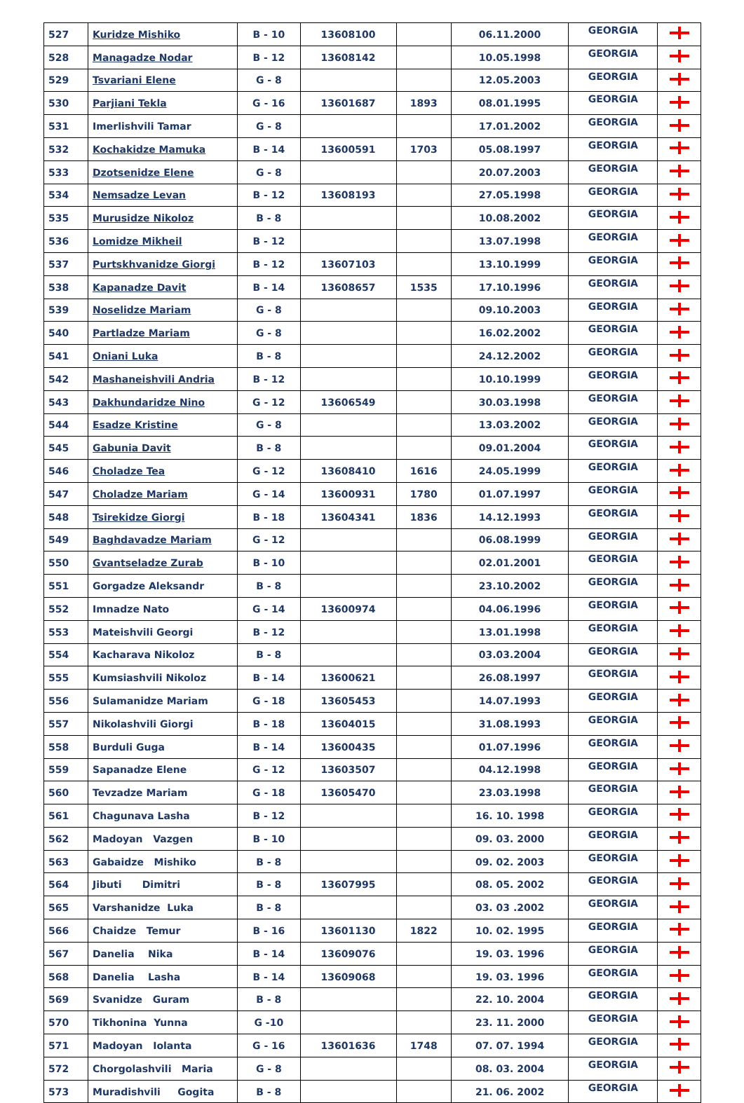| 527 | Kuridze Mishiko | B - 10 | 13608100 | | 06.11.2000 | GEORGIA | |
| 528 | Managadze Nodar | B - 12 | 13608142 | | 10.05.1998 | GEORGIA | |
| 529 | Tsvariani Elene | G - 8 | | | 12.05.2003 | GEORGIA | |
| 530 | Parjiani Tekla | G - 16 | 13601687 | 1893 | 08.01.1995 | GEORGIA | |
| 531 | Imerlishvili Tamar | G - 8 | | | 17.01.2002 | GEORGIA | |
| 532 | Kochakidze Mamuka | B - 14 | 13600591 | 1703 | 05.08.1997 | GEORGIA | |
| 533 | Dzotsenidze Elene | G - 8 | | | 20.07.2003 | GEORGIA | |
| 534 | Nemsadze Levan | B - 12 | 13608193 | | 27.05.1998 | GEORGIA | |
| 535 | Murusidze Nikoloz | B - 8 | | | 10.08.2002 | GEORGIA | |
| 536 | Lomidze Mikheil | B - 12 | | | 13.07.1998 | GEORGIA | |
| 537 | Purtskhvanidze Giorgi | B - 12 | 13607103 | | 13.10.1999 | GEORGIA | |
| 538 | Kapanadze Davit | B - 14 | 13608657 | 1535 | 17.10.1996 | GEORGIA | |
| 539 | Noselidze Mariam | G - 8 | | | 09.10.2003 | GEORGIA | |
| 540 | Partladze Mariam | G - 8 | | | 16.02.2002 | GEORGIA | |
| 541 | Oniani Luka | B - 8 | | | 24.12.2002 | GEORGIA | |
| 542 | Mashaneishvili Andria | B - 12 | | | 10.10.1999 | GEORGIA | |
| 543 | Dakhundaridze Nino | G - 12 | 13606549 | | 30.03.1998 | GEORGIA | |
| 544 | Esadze Kristine | G - 8 | | | 13.03.2002 | GEORGIA | |
| 545 | Gabunia Davit | B - 8 | | | 09.01.2004 | GEORGIA | |
| 546 | Choladze Tea | G - 12 | 13608410 | 1616 | 24.05.1999 | GEORGIA | |
| 547 | Choladze Mariam | G - 14 | 13600931 | 1780 | 01.07.1997 | GEORGIA | |
| 548 | Tsirekidze Giorgi | B - 18 | 13604341 | 1836 | 14.12.1993 | GEORGIA | |
| 549 | Baghdavadze Mariam | G - 12 | | | 06.08.1999 | GEORGIA | |
| 550 | Gvantseladze Zurab | B - 10 | | | 02.01.2001 | GEORGIA | |
| 551 | Gorgadze Aleksandr | B - 8 | | | 23.10.2002 | GEORGIA | |
| 552 | Imnadze Nato | G - 14 | 13600974 | | 04.06.1996 | GEORGIA | |
| 553 | Mateishvili Georgi | B - 12 | | | 13.01.1998 | GEORGIA | |
| 554 | Kacharava Nikoloz | B - 8 | | | 03.03.2004 | GEORGIA | |
| 555 | Kumsiashvili Nikoloz | B - 14 | 13600621 | | 26.08.1997 | GEORGIA | |
| 556 | Sulamanidze Mariam | G - 18 | 13605453 | | 14.07.1993 | GEORGIA | |
| 557 | Nikolashvili Giorgi | B - 18 | 13604015 | | 31.08.1993 | GEORGIA | |
| 558 | Burduli Guga | B - 14 | 13600435 | | 01.07.1996 | GEORGIA | |
| 559 | Sapanadze Elene | G - 12 | 13603507 | | 04.12.1998 | GEORGIA | |
| 560 | Tevzadze Mariam | G - 18 | 13605470 | | 23.03.1998 | GEORGIA | |
| 561 | Chagunava Lasha | B - 12 | | | 16. 10. 1998 | GEORGIA | |
| 562 | Madoyan Vazgen | B - 10 | | | 09. 03. 2000 | GEORGIA | |
| 563 | Gabaidze Mishiko | B - 8 | | | 09. 02. 2003 | GEORGIA | |
| 564 | Jibuti Dimitri | B - 8 | 13607995 | | 08. 05. 2002 | GEORGIA | |
| 565 | Varshanidze Luka | B - 8 | | | 03. 03 .2002 | GEORGIA | |
| 566 | Chaidze Temur | B - 16 | 13601130 | 1822 | 10. 02. 1995 | GEORGIA | |
| 567 | Danelia Nika | B - 14 | 13609076 | | 19. 03. 1996 | GEORGIA | |
| 568 | Danelia Lasha | B - 14 | 13609068 | | 19. 03. 1996 | GEORGIA | |
| 569 | Svanidze Guram | B - 8 | | | 22. 10. 2004 | GEORGIA | |
| 570 | Tikhonina Yunna | G -10 | | | 23. 11. 2000 | GEORGIA | |
| 571 | Madoyan Iolanta | G - 16 | 13601636 | 1748 | 07. 07. 1994 | GEORGIA | |
| 572 | Chorgolashvili Maria | G - 8 | | | 08. 03. 2004 | GEORGIA | |
| 573 | Muradishvili Gogita | B - 8 | | | 21. 06. 2002 | GEORGIA | |